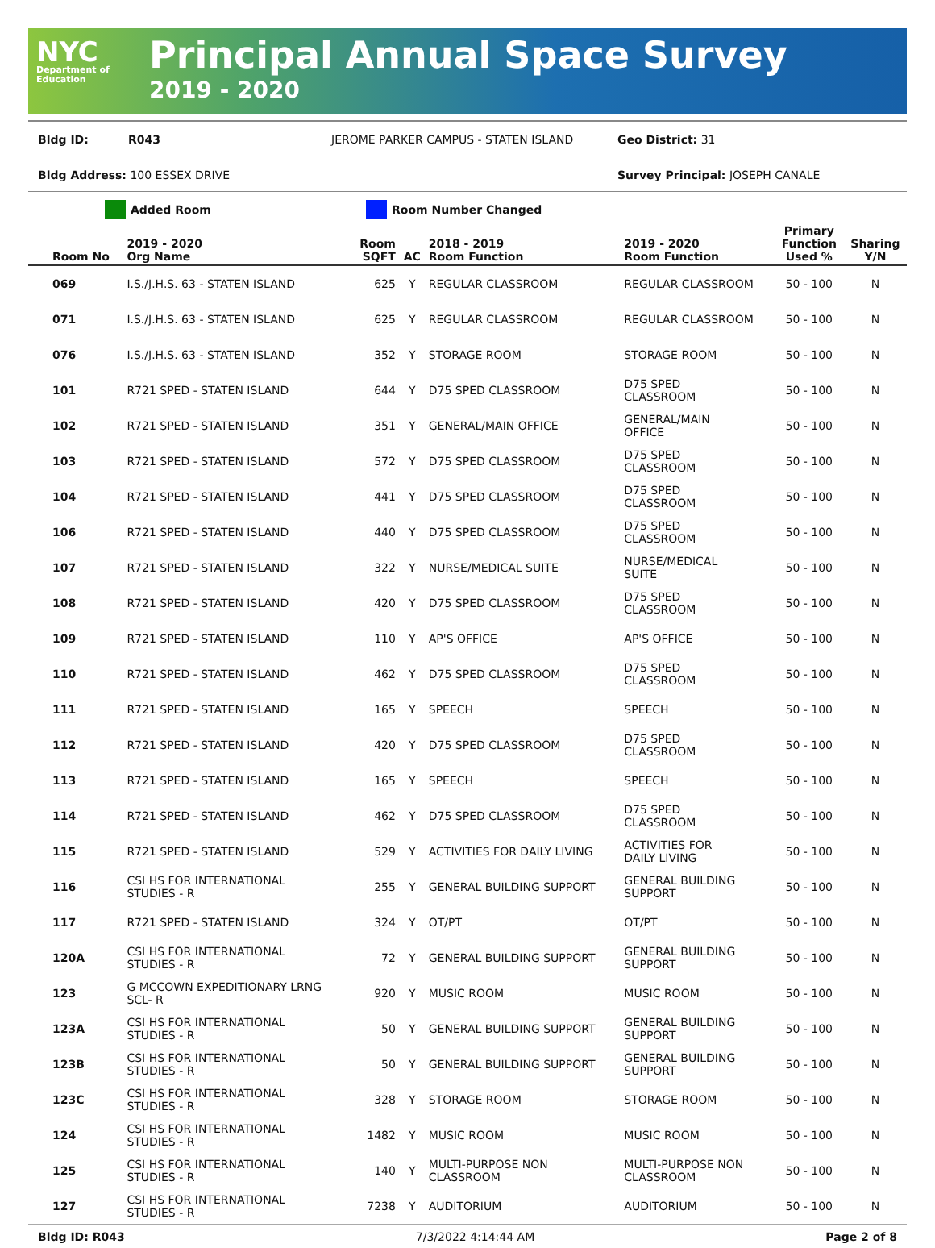NYC
Department of Education
Principal Annual Space Survey
2019 - 2020
Bldg ID: R043 JEROME PARKER CAMPUS - STATEN ISLAND Geo District: 31
Bldg Address: 100 ESSEX DRIVE Survey Principal: JOSEPH CANALE
Added Room Room Number Changed
| Room No | 2019 - 2020 Org Name | Room SQFT | AC | 2018 - 2019 Room Function | 2019 - 2020 Room Function | Primary Function Used % | Sharing Y/N |
| --- | --- | --- | --- | --- | --- | --- | --- |
| 069 | I.S./J.H.S. 63 - STATEN ISLAND | 625 | Y | REGULAR CLASSROOM | REGULAR CLASSROOM | 50 - 100 | N |
| 071 | I.S./J.H.S. 63 - STATEN ISLAND | 625 | Y | REGULAR CLASSROOM | REGULAR CLASSROOM | 50 - 100 | N |
| 076 | I.S./J.H.S. 63 - STATEN ISLAND | 352 | Y | STORAGE ROOM | STORAGE ROOM | 50 - 100 | N |
| 101 | R721 SPED - STATEN ISLAND | 644 | Y | D75 SPED CLASSROOM | D75 SPED CLASSROOM | 50 - 100 | N |
| 102 | R721 SPED - STATEN ISLAND | 351 | Y | GENERAL/MAIN OFFICE | GENERAL/MAIN OFFICE | 50 - 100 | N |
| 103 | R721 SPED - STATEN ISLAND | 572 | Y | D75 SPED CLASSROOM | D75 SPED CLASSROOM | 50 - 100 | N |
| 104 | R721 SPED - STATEN ISLAND | 441 | Y | D75 SPED CLASSROOM | D75 SPED CLASSROOM | 50 - 100 | N |
| 106 | R721 SPED - STATEN ISLAND | 440 | Y | D75 SPED CLASSROOM | D75 SPED CLASSROOM | 50 - 100 | N |
| 107 | R721 SPED - STATEN ISLAND | 322 | Y | NURSE/MEDICAL SUITE | NURSE/MEDICAL SUITE | 50 - 100 | N |
| 108 | R721 SPED - STATEN ISLAND | 420 | Y | D75 SPED CLASSROOM | D75 SPED CLASSROOM | 50 - 100 | N |
| 109 | R721 SPED - STATEN ISLAND | 110 | Y | AP'S OFFICE | AP'S OFFICE | 50 - 100 | N |
| 110 | R721 SPED - STATEN ISLAND | 462 | Y | D75 SPED CLASSROOM | D75 SPED CLASSROOM | 50 - 100 | N |
| 111 | R721 SPED - STATEN ISLAND | 165 | Y | SPEECH | SPEECH | 50 - 100 | N |
| 112 | R721 SPED - STATEN ISLAND | 420 | Y | D75 SPED CLASSROOM | D75 SPED CLASSROOM | 50 - 100 | N |
| 113 | R721 SPED - STATEN ISLAND | 165 | Y | SPEECH | SPEECH | 50 - 100 | N |
| 114 | R721 SPED - STATEN ISLAND | 462 | Y | D75 SPED CLASSROOM | D75 SPED CLASSROOM | 50 - 100 | N |
| 115 | R721 SPED - STATEN ISLAND | 529 | Y | ACTIVITIES FOR DAILY LIVING | ACTIVITIES FOR DAILY LIVING | 50 - 100 | N |
| 116 | CSI HS FOR INTERNATIONAL STUDIES - R | 255 | Y | GENERAL BUILDING SUPPORT | GENERAL BUILDING SUPPORT | 50 - 100 | N |
| 117 | R721 SPED - STATEN ISLAND | 324 | Y | OT/PT | OT/PT | 50 - 100 | N |
| 120A | CSI HS FOR INTERNATIONAL STUDIES - R | 72 | Y | GENERAL BUILDING SUPPORT | GENERAL BUILDING SUPPORT | 50 - 100 | N |
| 123 | G MCCOWN EXPEDITIONARY LRNG SCL- R | 920 | Y | MUSIC ROOM | MUSIC ROOM | 50 - 100 | N |
| 123A | CSI HS FOR INTERNATIONAL STUDIES - R | 50 | Y | GENERAL BUILDING SUPPORT | GENERAL BUILDING SUPPORT | 50 - 100 | N |
| 123B | CSI HS FOR INTERNATIONAL STUDIES - R | 50 | Y | GENERAL BUILDING SUPPORT | GENERAL BUILDING SUPPORT | 50 - 100 | N |
| 123C | CSI HS FOR INTERNATIONAL STUDIES - R | 328 | Y | STORAGE ROOM | STORAGE ROOM | 50 - 100 | N |
| 124 | CSI HS FOR INTERNATIONAL STUDIES - R | 1482 | Y | MUSIC ROOM | MUSIC ROOM | 50 - 100 | N |
| 125 | CSI HS FOR INTERNATIONAL STUDIES - R | 140 | Y | MULTI-PURPOSE NON CLASSROOM | MULTI-PURPOSE NON CLASSROOM | 50 - 100 | N |
| 127 | CSI HS FOR INTERNATIONAL STUDIES - R | 7238 | Y | AUDITORIUM | AUDITORIUM | 50 - 100 | N |
Bldg ID: R043 7/3/2022 4:14:44 AM Page 2 of 8